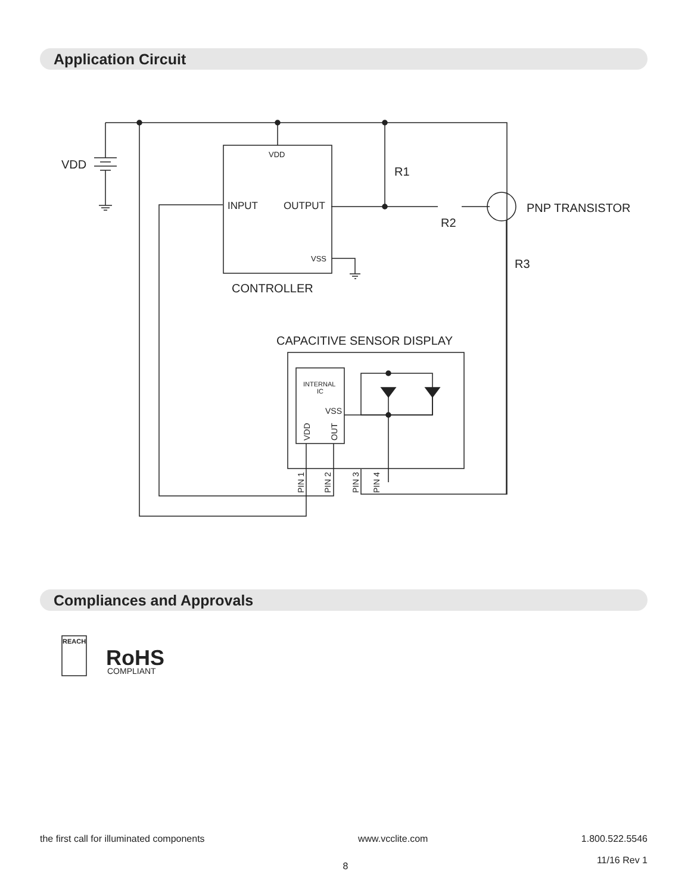Application Circuit
VDD
R1
R2
R3
PNP TRANSISTOR
CONTROLLER
CAPACITIVE SENSOR DISPLAY
INPUT
OUTPUT
VDD
VSS
INTERNAL
IC
VSS
VDD
OUT
PIN 1
PIN 2
PIN 3
PIN 4
REACH
RoHS
COMPLIANT
Compliances and Approvals
the first call for illuminated components www.vcclite.com 1.800.522.5546
11/16 Rev 1
8